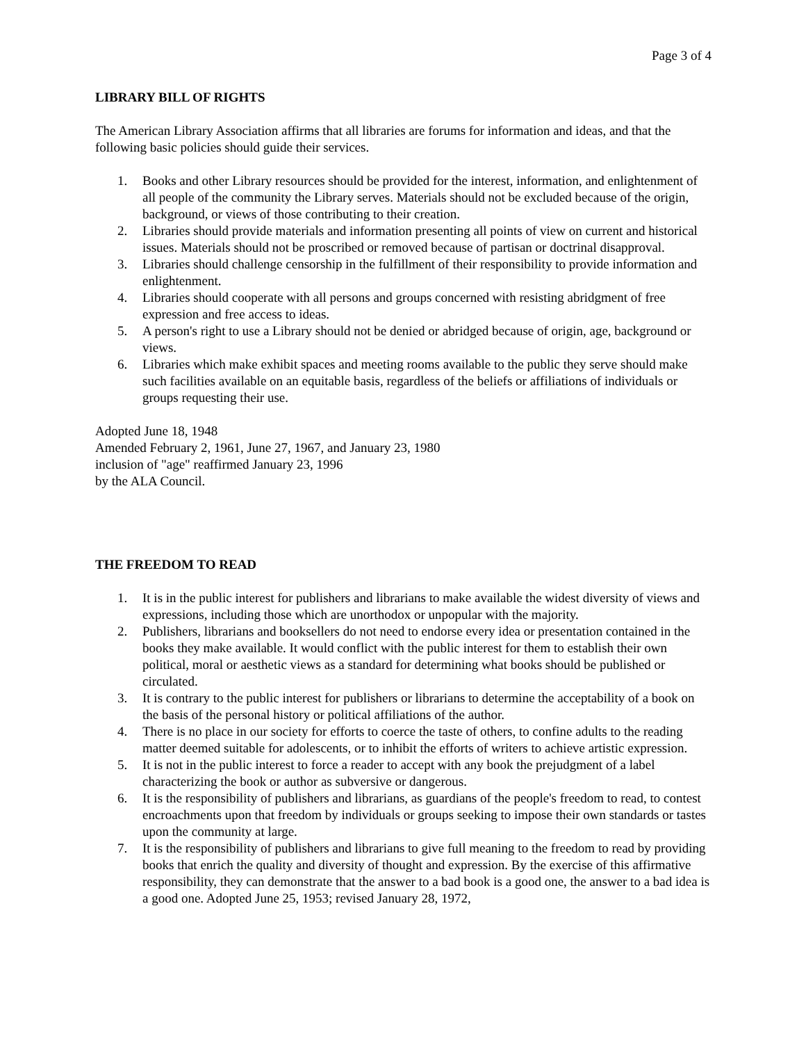Page 3 of 4
LIBRARY BILL OF RIGHTS
The American Library Association affirms that all libraries are forums for information and ideas, and that the following basic policies should guide their services.
1. Books and other Library resources should be provided for the interest, information, and enlightenment of all people of the community the Library serves. Materials should not be excluded because of the origin, background, or views of those contributing to their creation.
2. Libraries should provide materials and information presenting all points of view on current and historical issues. Materials should not be proscribed or removed because of partisan or doctrinal disapproval.
3. Libraries should challenge censorship in the fulfillment of their responsibility to provide information and enlightenment.
4. Libraries should cooperate with all persons and groups concerned with resisting abridgment of free expression and free access to ideas.
5. A person's right to use a Library should not be denied or abridged because of origin, age, background or views.
6. Libraries which make exhibit spaces and meeting rooms available to the public they serve should make such facilities available on an equitable basis, regardless of the beliefs or affiliations of individuals or groups requesting their use.
Adopted June 18, 1948
Amended February 2, 1961, June 27, 1967, and January 23, 1980
inclusion of "age" reaffirmed January 23, 1996
by the ALA Council.
THE FREEDOM TO READ
1. It is in the public interest for publishers and librarians to make available the widest diversity of views and expressions, including those which are unorthodox or unpopular with the majority.
2. Publishers, librarians and booksellers do not need to endorse every idea or presentation contained in the books they make available. It would conflict with the public interest for them to establish their own political, moral or aesthetic views as a standard for determining what books should be published or circulated.
3. It is contrary to the public interest for publishers or librarians to determine the acceptability of a book on the basis of the personal history or political affiliations of the author.
4. There is no place in our society for efforts to coerce the taste of others, to confine adults to the reading matter deemed suitable for adolescents, or to inhibit the efforts of writers to achieve artistic expression.
5. It is not in the public interest to force a reader to accept with any book the prejudgment of a label characterizing the book or author as subversive or dangerous.
6. It is the responsibility of publishers and librarians, as guardians of the people's freedom to read, to contest encroachments upon that freedom by individuals or groups seeking to impose their own standards or tastes upon the community at large.
7. It is the responsibility of publishers and librarians to give full meaning to the freedom to read by providing books that enrich the quality and diversity of thought and expression. By the exercise of this affirmative responsibility, they can demonstrate that the answer to a bad book is a good one, the answer to a bad idea is a good one. Adopted June 25, 1953; revised January 28, 1972,